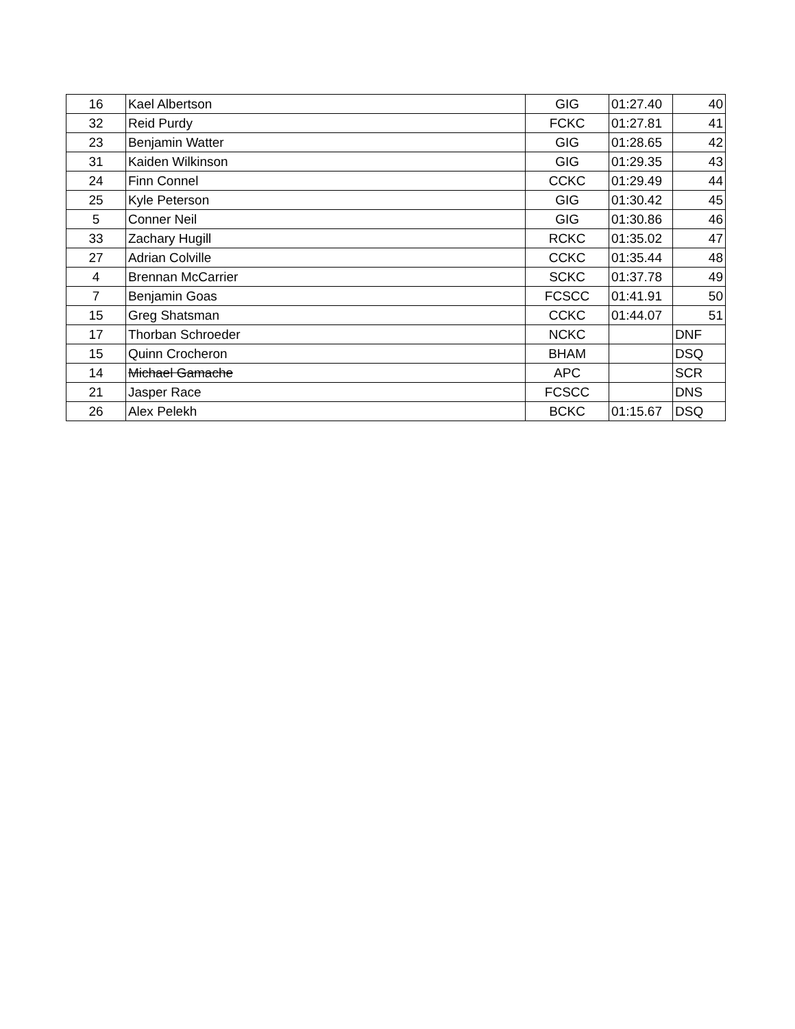| 16 | Kael Albertson | GIG | 01:27.40 | 40 |
| 32 | Reid Purdy | FCKC | 01:27.81 | 41 |
| 23 | Benjamin Watter | GIG | 01:28.65 | 42 |
| 31 | Kaiden Wilkinson | GIG | 01:29.35 | 43 |
| 24 | Finn Connel | CCKC | 01:29.49 | 44 |
| 25 | Kyle Peterson | GIG | 01:30.42 | 45 |
| 5 | Conner Neil | GIG | 01:30.86 | 46 |
| 33 | Zachary Hugill | RCKC | 01:35.02 | 47 |
| 27 | Adrian Colville | CCKC | 01:35.44 | 48 |
| 4 | Brennan McCarrier | SCKC | 01:37.78 | 49 |
| 7 | Benjamin Goas | FCSCC | 01:41.91 | 50 |
| 15 | Greg Shatsman | CCKC | 01:44.07 | 51 |
| 17 | Thorban Schroeder | NCKC | | DNF |
| 15 | Quinn Crocheron | BHAM | | DSQ |
| 14 | Michael Gamache | APC | | SCR |
| 21 | Jasper Race | FCSCC | | DNS |
| 26 | Alex Pelekh | BCKC | 01:15.67 | DSQ |